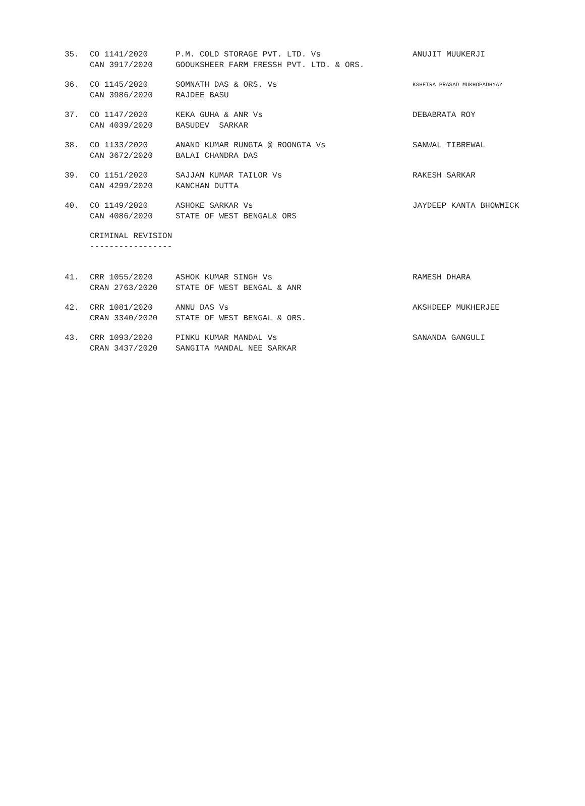| 35. | CO 1141/2020 | P.M. COLD STORAGE PVT. LTD. Vs | ANUJIT MUUKERJI |
| | CAN 3917/2020 | GOOUKSHEER FARM FRESSH PVT. LTD. & ORS. | |
| 36. | CO 1145/2020 | SOMNATH DAS & ORS. Vs | KSHETRA PRASAD MUKHOPADHYAY |
| | CAN 3986/2020 | RAJDEE BASU | |
| 37. | CO 1147/2020 | KEKA GUHA & ANR Vs | DEBABRATA ROY |
| | CAN 4039/2020 | BASUDEV SARKAR | |
| 38. | CO 1133/2020 | ANAND KUMAR RUNGTA @ ROONGTA Vs | SANWAL TIBREWAL |
| | CAN 3672/2020 | BALAI CHANDRA DAS | |
| 39. | CO 1151/2020 | SAJJAN KUMAR TAILOR Vs | RAKESH SARKAR |
| | CAN 4299/2020 | KANCHAN DUTTA | |
| 40. | CO 1149/2020 | ASHOKE SARKAR Vs | JAYDEEP KANTA BHOWMICK |
| | CAN 4086/2020 | STATE OF WEST BENGAL& ORS | |
CRIMINAL REVISION -----------------
| 41. | CRR 1055/2020 | ASHOK KUMAR SINGH Vs | RAMESH DHARA |
| | CRAN 2763/2020 | STATE OF WEST BENGAL & ANR | |
| 42. | CRR 1081/2020 | ANNU DAS Vs | AKSHDEEP MUKHERJEE |
| | CRAN 3340/2020 | STATE OF WEST BENGAL & ORS. | |
| 43. | CRR 1093/2020 | PINKU KUMAR MANDAL Vs | SANANDA GANGULI |
| | CRAN 3437/2020 | SANGITA MANDAL NEE SARKAR | |